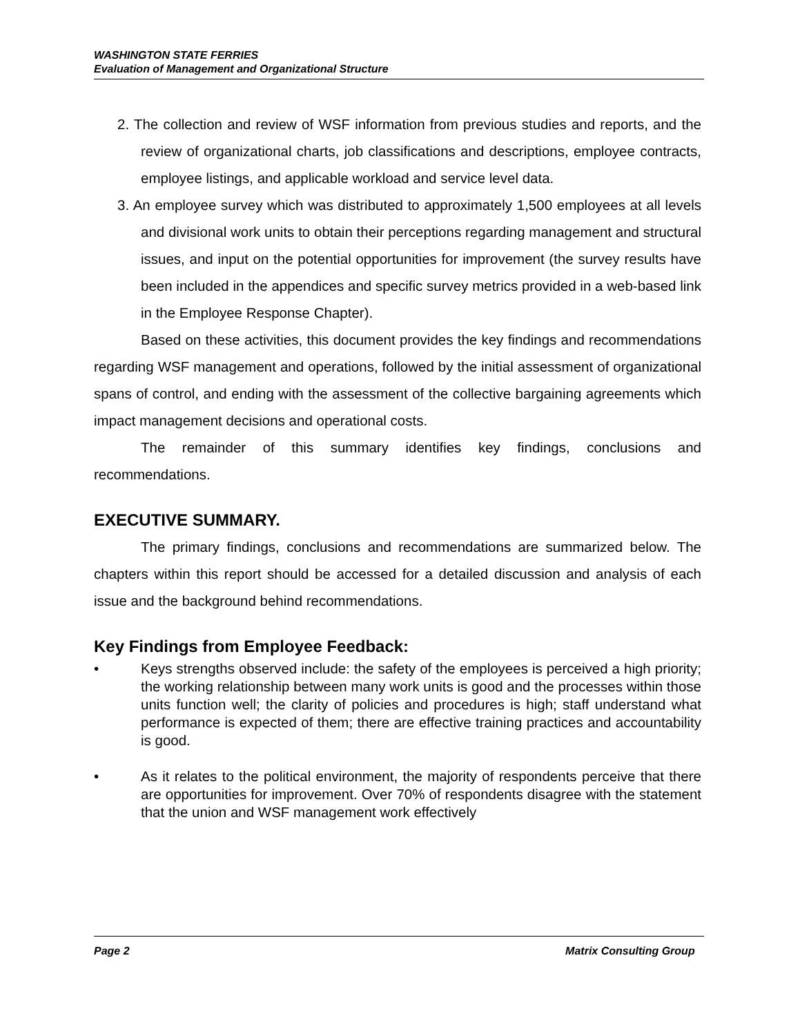WASHINGTON STATE FERRIES
Evaluation of Management and Organizational Structure
2. The collection and review of WSF information from previous studies and reports, and the review of organizational charts, job classifications and descriptions, employee contracts, employee listings, and applicable workload and service level data.
3. An employee survey which was distributed to approximately 1,500 employees at all levels and divisional work units to obtain their perceptions regarding management and structural issues, and input on the potential opportunities for improvement (the survey results have been included in the appendices and specific survey metrics provided in a web-based link in the Employee Response Chapter).
Based on these activities, this document provides the key findings and recommendations regarding WSF management and operations, followed by the initial assessment of organizational spans of control, and ending with the assessment of the collective bargaining agreements which impact management decisions and operational costs.
The remainder of this summary identifies key findings, conclusions and recommendations.
EXECUTIVE SUMMARY.
The primary findings, conclusions and recommendations are summarized below. The chapters within this report should be accessed for a detailed discussion and analysis of each issue and the background behind recommendations.
Key Findings from Employee Feedback:
• Keys strengths observed include: the safety of the employees is perceived a high priority; the working relationship between many work units is good and the processes within those units function well; the clarity of policies and procedures is high; staff understand what performance is expected of them; there are effective training practices and accountability is good.
• As it relates to the political environment, the majority of respondents perceive that there are opportunities for improvement. Over 70% of respondents disagree with the statement that the union and WSF management work effectively
Page 2 Matrix Consulting Group